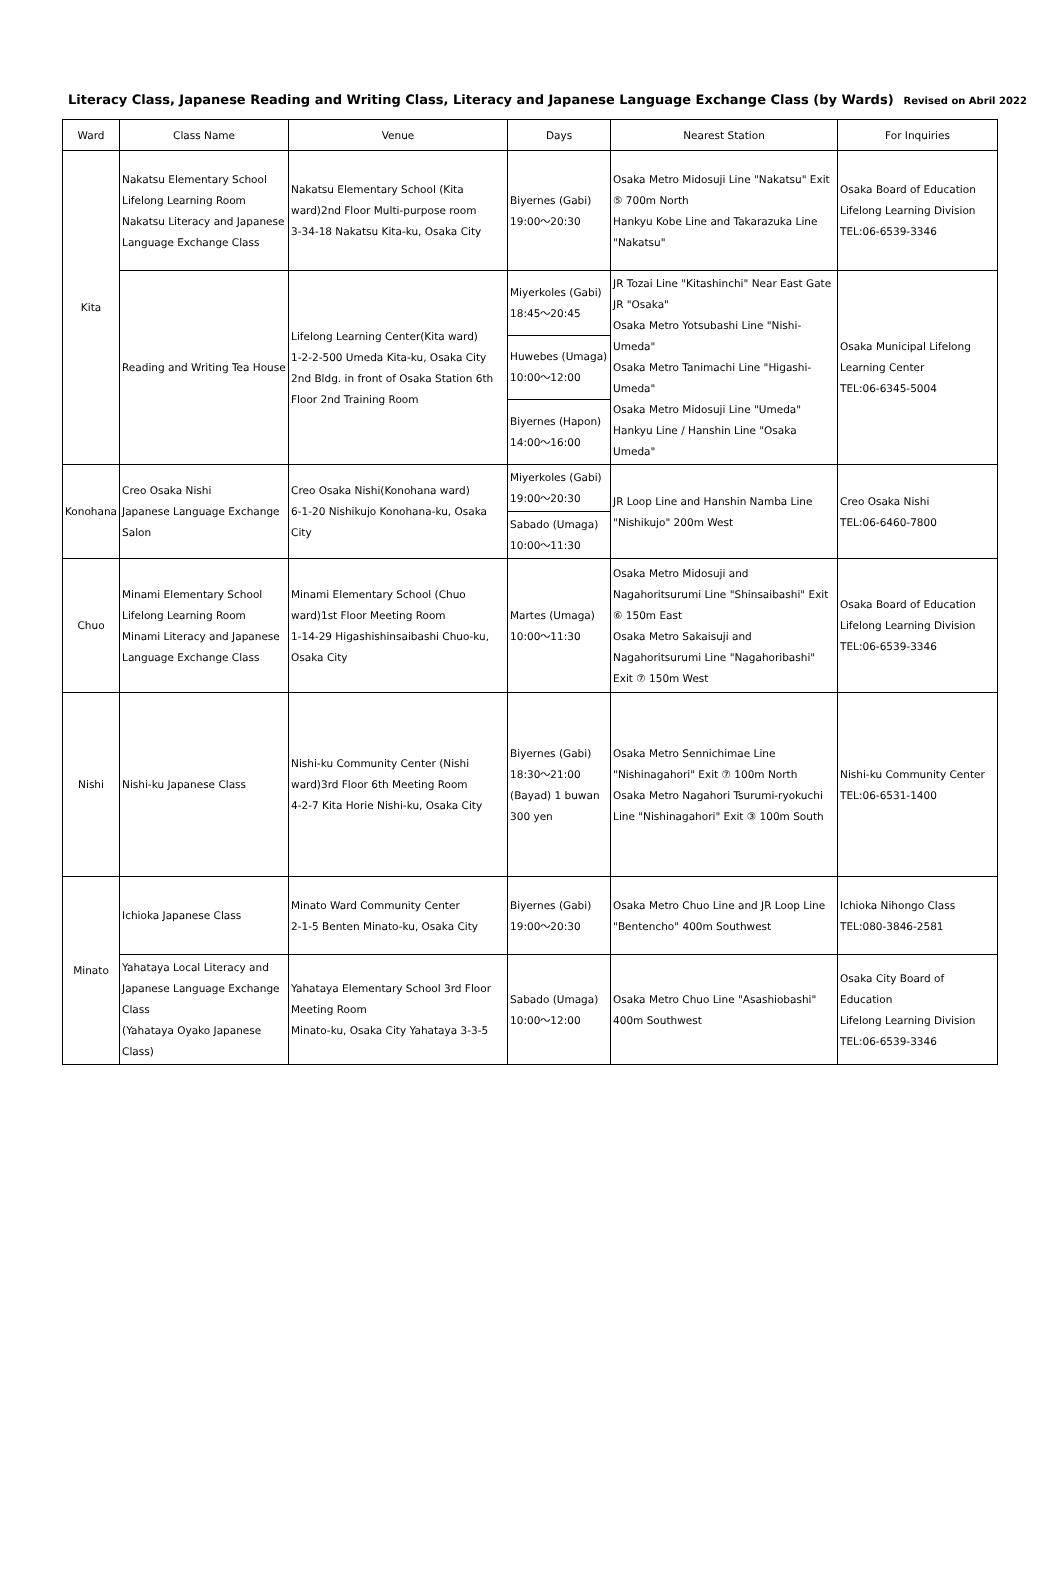Literacy Class, Japanese Reading and Writing Class, Literacy and Japanese Language Exchange Class (by Wards) Revised on Abril 2022
| Ward | Class Name | Venue | Days | Nearest Station | For Inquiries |
| --- | --- | --- | --- | --- | --- |
| Kita | Nakatsu Elementary School Lifelong Learning Room Nakatsu Literacy and Japanese Language Exchange Class | Nakatsu Elementary School (Kita ward)2nd Floor Multi-purpose room 3-34-18 Nakatsu Kita-ku, Osaka City | Biyernes (Gabi) 19:00～20:30 | Osaka Metro Midosuji Line "Nakatsu" Exit ⑤ 700m North Hankyu Kobe Line and Takarazuka Line "Nakatsu" | Osaka Board of Education Lifelong Learning Division TEL:06-6539-3346 |
| | Reading and Writing Tea House | Lifelong Learning Center(Kita ward) 1-2-2-500 Umeda Kita-ku, Osaka City 2nd Bldg. in front of Osaka Station 6th Floor 2nd Training Room | Miyerkoles (Gabi) 18:45～20:45 | JR Tozai Line "Kitashinchi" Near East Gate JR "Osaka" Osaka Metro Yotsubashi Line "Nishi-Umeda" Osaka Metro Tanimachi Line "Higashi-Umeda" Osaka Metro Midosuji Line "Umeda" Hankyu Line / Hanshin Line "Osaka Umeda" | Osaka Municipal Lifelong Learning Center TEL:06-6345-5004 |
| | | | Huwebes (Umaga) 10:00～12:00 | | |
| | | | Biyernes (Hapon) 14:00～16:00 | | |
| Konohana | Creo Osaka Nishi Japanese Language Exchange Salon | Creo Osaka Nishi(Konohana ward) 6-1-20 Nishikujo Konohana-ku, Osaka City | Miyerkoles (Gabi) 19:00～20:30 | JR Loop Line and Hanshin Namba Line "Nishikujo" 200m West | Creo Osaka Nishi TEL:06-6460-7800 |
| | | | Sabado (Umaga) 10:00～11:30 | | |
| Chuo | Minami Elementary School Lifelong Learning Room Minami Literacy and Japanese Language Exchange Class | Minami Elementary School (Chuo ward)1st Floor Meeting Room 1-14-29 Higashishinsaibashi Chuo-ku, Osaka City | Martes (Umaga) 10:00～11:30 | Osaka Metro Midosuji and Nagahoritsurumi Line "Shinsaibashi" Exit ⑥ 150m East Osaka Metro Sakaisuji and Nagahoritsurumi Line "Nagahoribashi" Exit ⑦ 150m West | Osaka Board of Education Lifelong Learning Division TEL:06-6539-3346 |
| Nishi | Nishi-ku Japanese Class | Nishi-ku Community Center (Nishi ward)3rd Floor 6th Meeting Room 4-2-7 Kita Horie Nishi-ku, Osaka City | Biyernes (Gabi) 18:30～21:00 (Bayad) 1 buwan 300 yen | Osaka Metro Sennichimae Line "Nishinagahori" Exit ⑦ 100m North Osaka Metro Nagahori Tsurumi-ryokuchi Line "Nishinagahori" Exit ③ 100m South | Nishi-ku Community Center TEL:06-6531-1400 |
| Minato | Ichioka Japanese Class | Minato Ward Community Center 2-1-5 Benten Minato-ku, Osaka City | Biyernes (Gabi) 19:00～20:30 | Osaka Metro Chuo Line and JR Loop Line "Bentencho" 400m Southwest | Ichioka Nihongo Class TEL:080-3846-2581 |
| | Yahataya Local Literacy and Japanese Language Exchange Class (Yahataya Oyako Japanese Class) | Yahataya Elementary School 3rd Floor Meeting Room Minato-ku, Osaka City Yahataya 3-3-5 | Sabado (Umaga) 10:00～12:00 | Osaka Metro Chuo Line "Asashiobashi" 400m Southwest | Osaka City Board of Education Lifelong Learning Division TEL:06-6539-3346 |